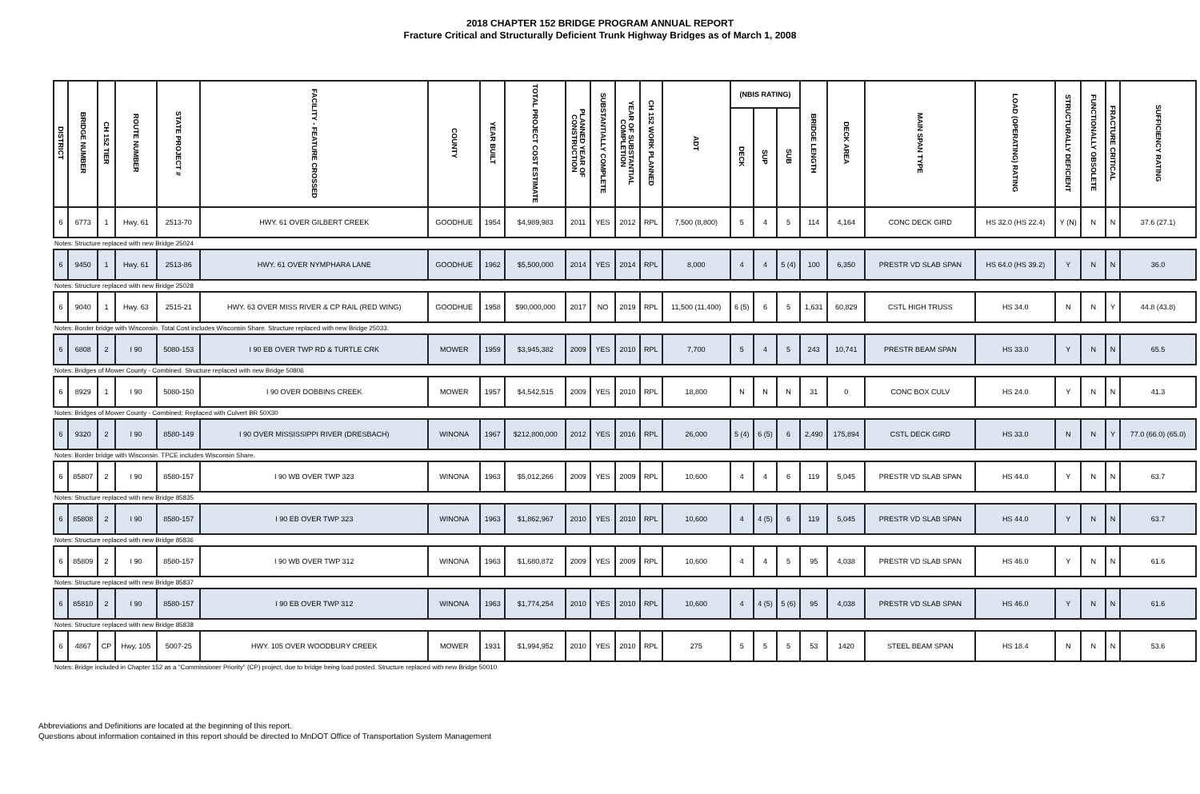2018 CHAPTER 152 BRIDGE PROGRAM ANNUAL REPORT
Fracture Critical and Structurally Deficient Trunk Highway Bridges as of March 1, 2008
| DISTRICT | BRIDGE NUMBER | CH 152 TIER | ROUTE NUMBER | STATE PROJECT # | FACILITY - FEATURE CROSSED | COUNTY | YEAR BUILT | TOTAL PROJECT COST ESTIMATE | PLANNED YEAR OF CONSTRUCTION | SUBSTANTIALLY COMPLETE | YEAR OF SUBSTANTIAL COMPLETION | CH 152 WORK PLANNED | ADT | (NBIS RATING) | | | BRIDGE LENGTH | DECK AREA | MAIN SPAN TYPE | LOAD (OPERATING) RATING | STRUCTURALLY DEFICIENT | FUNCTIONALLY OBSOLETE | FRACTURE CRITICAL | SUFFICIENCY RATING |
| --- | --- | --- | --- | --- | --- | --- | --- | --- | --- | --- | --- | --- | --- | --- | --- | --- | --- | --- | --- | --- | --- | --- | --- | --- |
| | | | | | | | | | | | | | | DECK | SUP | SUB | | | | | | | | |
| 6 | 6773 | 1 | Hwy. 61 | 2513-70 | HWY. 61 OVER GILBERT CREEK | GOODHUE | 1954 | $4,989,983 | 2011 | YES | 2012 | RPL | 7,500 (8,800) | 5 | 4 | 5 | 114 | 4,164 | CONC DECK GIRD | HS 32.0 (HS 22.4) | Y (N) | N | N | 37.6 (27.1) |
| Notes: Structure replaced with new Bridge 25024 | | | | | | | | | | | | | | | | | | | | | | | | |
| 6 | 9450 | 1 | Hwy. 61 | 2513-86 | HWY. 61 OVER NYMPHARA LANE | GOODHUE | 1962 | $5,500,000 | 2014 | YES | 2014 | RPL | 8,000 | 4 | 4 | 5 (4) | 100 | 6,350 | PRESTR VD SLAB SPAN | HS 64.0 (HS 39.2) | Y | N | N | 36.0 |
| Notes: Structure replaced with new Bridge 25028 | | | | | | | | | | | | | | | | | | | | | | | | |
| 6 | 9040 | 1 | Hwy. 63 | 2515-21 | HWY. 63 OVER MISS RIVER & CP RAIL (RED WING) | GOODHUE | 1958 | $90,000,000 | 2017 | NO | 2019 | RPL | 11,500 (11,400) | 6 (5) | 6 | 5 | 1,631 | 60,829 | CSTL HIGH TRUSS | HS 34.0 | N | N | Y | 44.8 (43.8) |
| Notes: Border bridge with Wisconsin. Total Cost includes Wisconsin Share. Structure replaced with new Bridge 25033. | | | | | | | | | | | | | | | | | | | | | | | | |
| 6 | 6808 | 2 | I 90 | 5080-153 | I 90 EB OVER TWP RD & TURTLE CRK | MOWER | 1959 | $3,945,382 | 2009 | YES | 2010 | RPL | 7,700 | 5 | 4 | 5 | 243 | 10,741 | PRESTR BEAM SPAN | HS 33.0 | Y | N | N | 65.5 |
| Notes: Bridges of Mower County - Combined. Structure replaced with new Bridge 50806 | | | | | | | | | | | | | | | | | | | | | | | | |
| 6 | 8929 | 1 | I 90 | 5080-150 | I 90 OVER DOBBINS CREEK | MOWER | 1957 | $4,542,515 | 2009 | YES | 2010 | RPL | 18,800 | N | N | N | 31 | 0 | CONC BOX CULV | HS 24.0 | Y | N | N | 41.3 |
| Notes: Bridges of Mower County - Combined; Replaced with Culvert BR 50X30 | | | | | | | | | | | | | | | | | | | | | | | | |
| 6 | 9320 | 2 | I 90 | 8580-149 | I 90 OVER MISSISSIPPI RIVER (DRESBACH) | WINONA | 1967 | $212,800,000 | 2012 | YES | 2016 | RPL | 26,000 | 5 (4) | 6 (5) | 6 | 2,490 | 175,894 | CSTL DECK GIRD | HS 33.0 | N | N | Y | 77.0 (66.0) (65.0) |
| Notes: Border bridge with Wisconsin. TPCE includes Wisconsin Share. | | | | | | | | | | | | | | | | | | | | | | | | |
| 6 | 85807 | 2 | I 90 | 8580-157 | I 90 WB OVER TWP 323 | WINONA | 1963 | $5,012,266 | 2009 | YES | 2009 | RPL | 10,600 | 4 | 4 | 6 | 119 | 5,045 | PRESTR VD SLAB SPAN | HS 44.0 | Y | N | N | 63.7 |
| Notes: Structure replaced with new Bridge 85835 | | | | | | | | | | | | | | | | | | | | | | | | |
| 6 | 85808 | 2 | I 90 | 8580-157 | I 90 EB OVER TWP 323 | WINONA | 1963 | $1,862,967 | 2010 | YES | 2010 | RPL | 10,600 | 4 | 4 (5) | 6 | 119 | 5,045 | PRESTR VD SLAB SPAN | HS 44.0 | Y | N | N | 63.7 |
| Notes: Structure replaced with new Bridge 85836 | | | | | | | | | | | | | | | | | | | | | | | | |
| 6 | 85809 | 2 | I 90 | 8580-157 | I 90 WB OVER TWP 312 | WINONA | 1963 | $1,680,872 | 2009 | YES | 2009 | RPL | 10,600 | 4 | 4 | 5 | 95 | 4,038 | PRESTR VD SLAB SPAN | HS 46.0 | Y | N | N | 61.6 |
| Notes: Structure replaced with new Bridge 85837 | | | | | | | | | | | | | | | | | | | | | | | | |
| 6 | 85810 | 2 | I 90 | 8580-157 | I 90 EB OVER TWP 312 | WINONA | 1963 | $1,774,254 | 2010 | YES | 2010 | RPL | 10,600 | 4 | 4 (5) | 5 (6) | 95 | 4,038 | PRESTR VD SLAB SPAN | HS 46.0 | Y | N | N | 61.6 |
| Notes: Structure replaced with new Bridge 85838 | | | | | | | | | | | | | | | | | | | | | | | | |
| 6 | 4867 | CP | Hwy. 105 | 5007-25 | HWY. 105 OVER WOODBURY CREEK | MOWER | 1931 | $1,994,952 | 2010 | YES | 2010 | RPL | 275 | 5 | 5 | 5 | 53 | 1420 | STEEL BEAM SPAN | HS 18.4 | N | N | N | 53.6 |
| Notes: Bridge included in Chapter 152 as a "Commissioner Priority" (CP) project, due to bridge being load posted. Structure replaced with new Bridge 50010 | | | | | | | | | | | | | | | | | | | | | | | | |
Abbreviations and Definitions are located at the beginning of this report.
Questions about information contained in this report should be directed to MnDOT Office of Transportation System Management